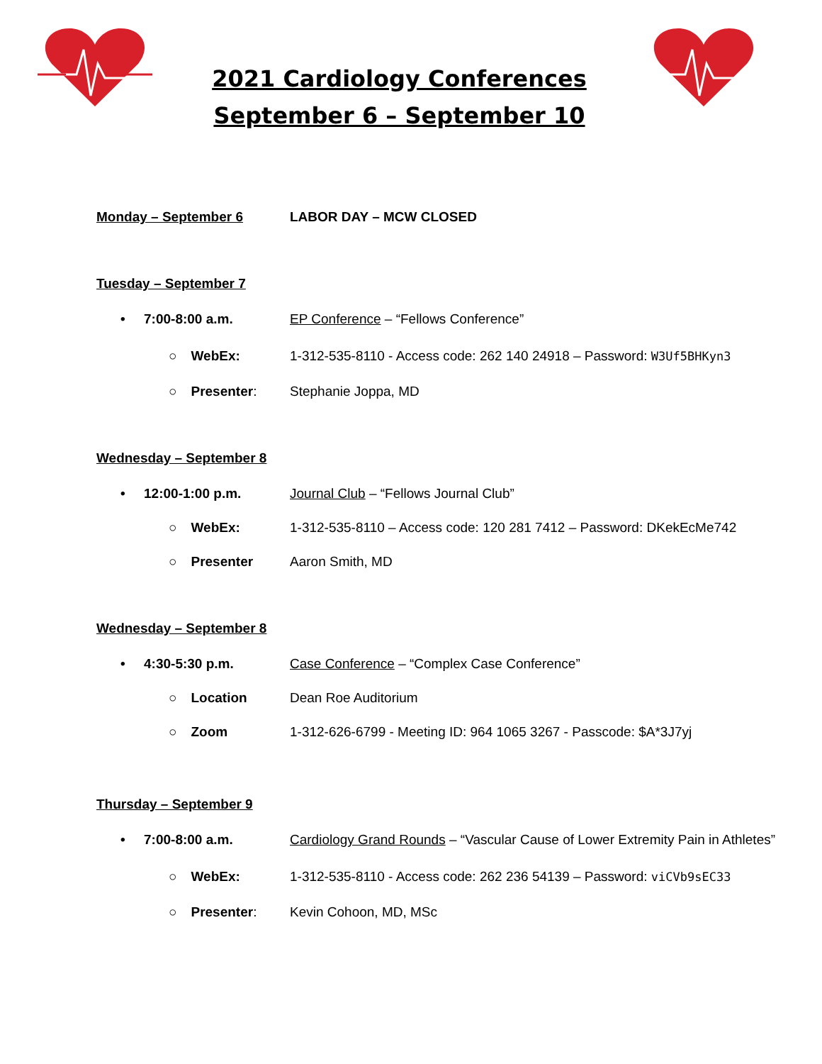2021 Cardiology Conferences
September 6 – September 10
Monday – September 6 LABOR DAY – MCW CLOSED
Tuesday – September 7
• 7:00-8:00 a.m.
EP Conference – “Fellows Conference”
○ WebEx:
1-312-535-8110 - Access code: 262 140 24918 – Password: W3Uf5BHKyn3
○ Presenter: Stephanie Joppa, MD
Wednesday – September 8
• 12:00-1:00 p.m.
Journal Club – “Fellows Journal Club”
○ WebEx:
1-312-535-8110 – Access code: 120 281 7412 – Password: DKekEcMe742
○ Presenter Aaron Smith, MD
Wednesday – September 8
• 4:30-5:30 p.m.
Case Conference – “Complex Case Conference”
○ Location Dean Roe Auditorium
○ Zoom
1-312-626-6799 - Meeting ID: 964 1065 3267 - Passcode: $A*3J7yj
Thursday – September 9
• 7:00-8:00 a.m.
Cardiology Grand Rounds – “Vascular Cause of Lower Extremity Pain in Athletes”
○ WebEx:
1-312-535-8110 - Access code: 262 236 54139 – Password: viCVb9sEC33
○ Presenter: Kevin Cohoon, MD, MSc